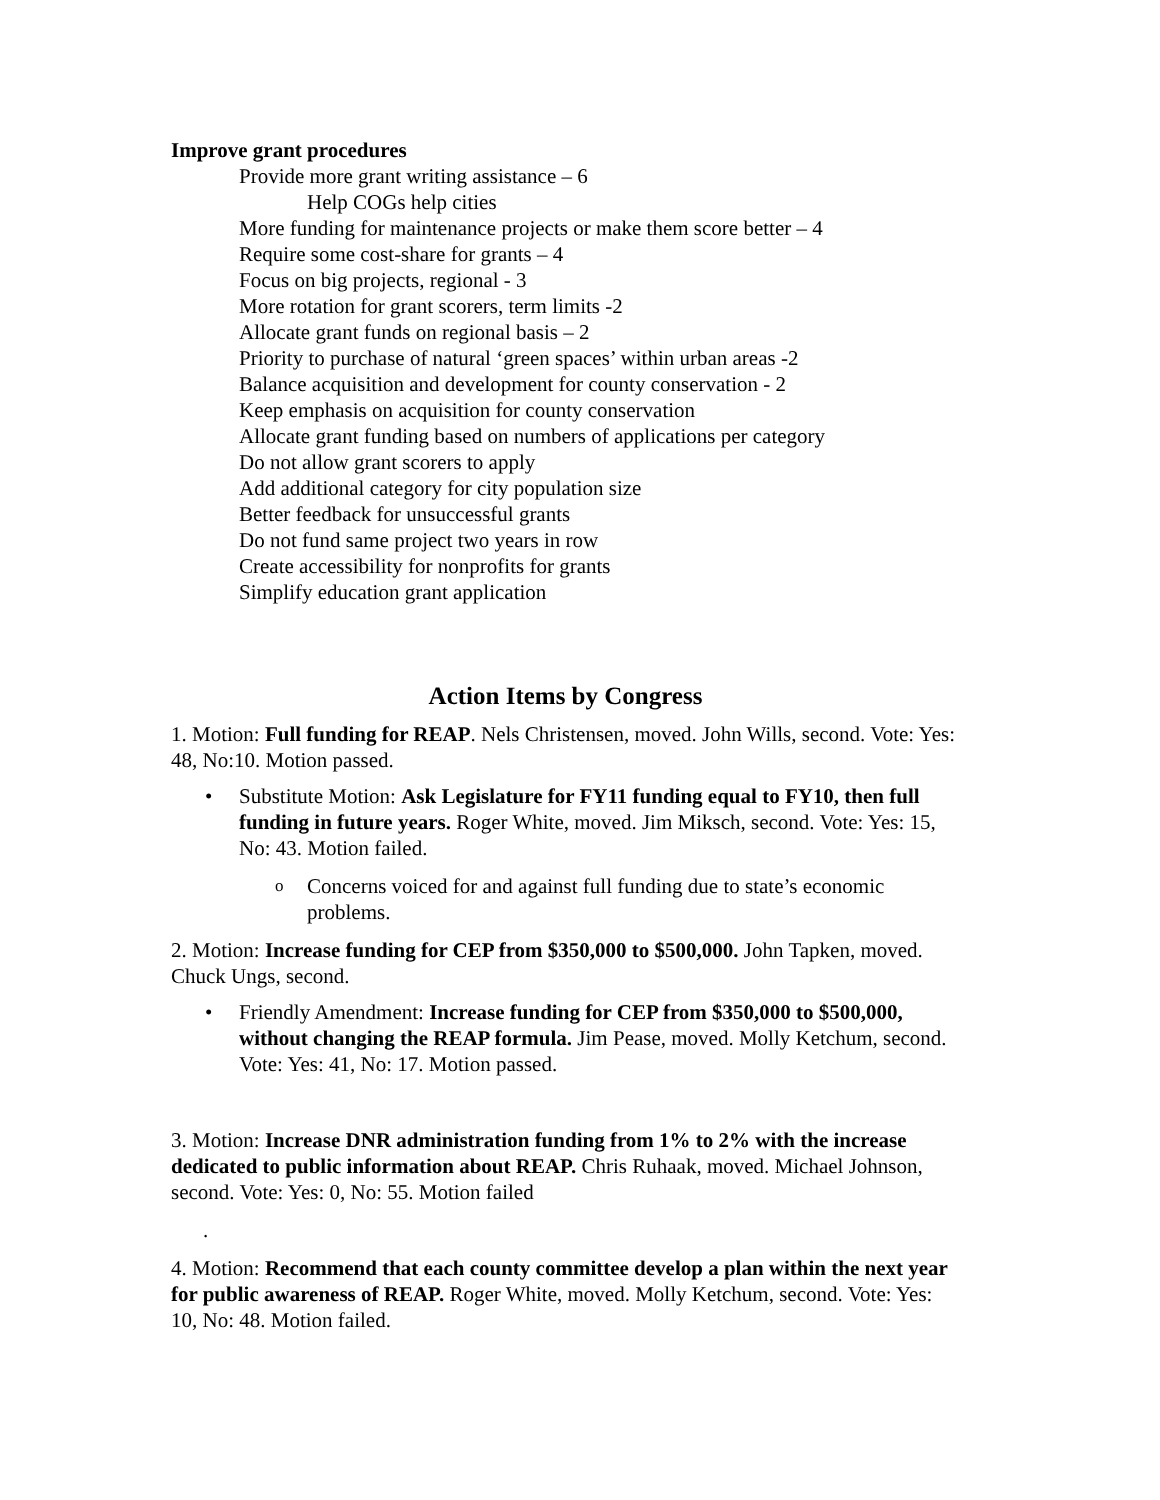Improve grant procedures
Provide more grant writing assistance – 6
Help COGs help cities
More funding for maintenance projects or make them score better – 4
Require some cost-share for grants – 4
Focus on big projects, regional - 3
More rotation for grant scorers, term limits -2
Allocate grant funds on regional basis – 2
Priority to purchase of natural ‘green spaces’ within urban areas -2
Balance acquisition and development for county conservation - 2
Keep emphasis on acquisition for county conservation
Allocate grant funding based on numbers of applications per category
Do not allow grant scorers to apply
Add additional category for city population size
Better feedback for unsuccessful grants
Do not fund same project two years in row
Create accessibility for nonprofits for grants
Simplify education grant application
Action Items by Congress
1. Motion: Full funding for REAP. Nels Christensen, moved. John Wills, second. Vote: Yes: 48, No:10. Motion passed.
• Substitute Motion: Ask Legislature for FY11 funding equal to FY10, then full funding in future years. Roger White, moved. Jim Miksch, second. Vote: Yes: 15, No: 43. Motion failed.
o Concerns voiced for and against full funding due to state’s economic problems.
2. Motion: Increase funding for CEP from $350,000 to $500,000. John Tapken, moved. Chuck Ungs, second.
• Friendly Amendment: Increase funding for CEP from $350,000 to $500,000, without changing the REAP formula. Jim Pease, moved. Molly Ketchum, second. Vote: Yes: 41, No: 17. Motion passed.
3. Motion: Increase DNR administration funding from 1% to 2% with the increase dedicated to public information about REAP. Chris Ruhaak, moved. Michael Johnson, second. Vote: Yes: 0, No: 55. Motion failed
.
4. Motion: Recommend that each county committee develop a plan within the next year for public awareness of REAP. Roger White, moved. Molly Ketchum, second. Vote: Yes: 10, No: 48. Motion failed.